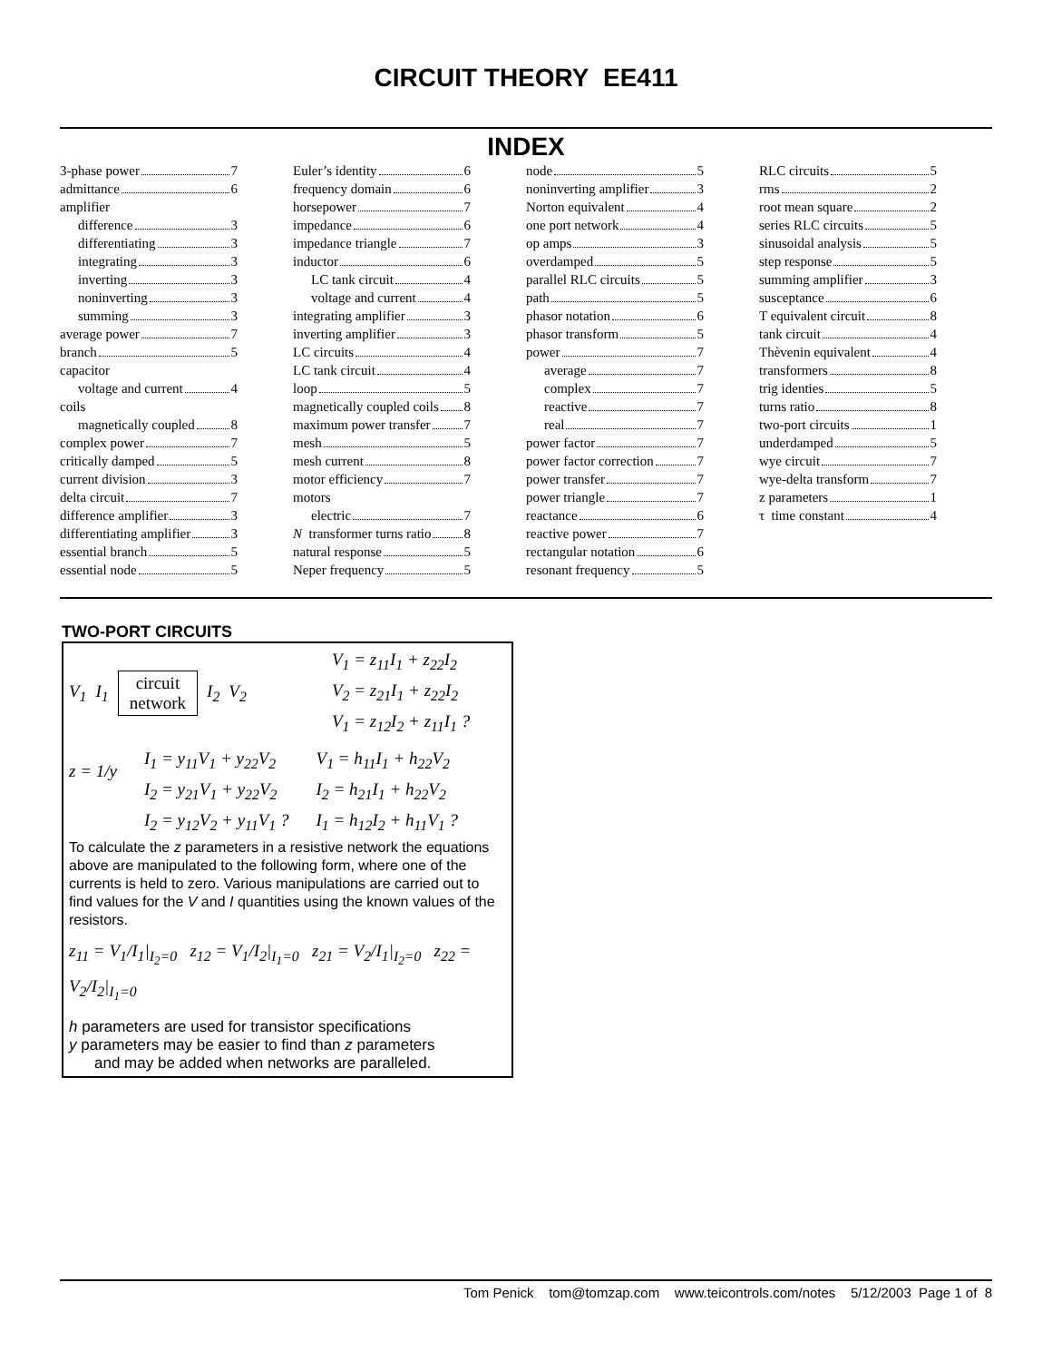CIRCUIT THEORY EE411
INDEX
3-phase power 7
admittance 6
amplifier
difference 3
differentiating 3
integrating 3
inverting 3
noninverting 3
summing 3
average power 7
branch 5
capacitor
voltage and current 4
coils
magnetically coupled 8
complex power 7
critically damped 5
current division 3
delta circuit 7
difference amplifier 3
differentiating amplifier 3
essential branch 5
essential node 5
Euler’s identity 6
frequency domain 6
horsepower 7
impedance 6
impedance triangle 7
inductor 6
LC tank circuit 4
voltage and current 4
integrating amplifier 3
inverting amplifier 3
LC circuits 4
LC tank circuit 4
loop 5
magnetically coupled coils 8
maximum power transfer 7
mesh 5
mesh current 8
motor efficiency 7
motors
electric 7
N transformer turns ratio 8
natural response 5
Neper frequency 5
node 5
noninverting amplifier 3
Norton equivalent 4
one port network 4
op amps 3
overdamped 5
parallel RLC circuits 5
path 5
phasor notation 6
phasor transform 5
power 7
average 7
complex 7
reactive 7
real 7
power factor 7
power factor correction 7
power transfer 7
power triangle 7
reactance 6
reactive power 7
rectangular notation 6
resonant frequency 5
RLC circuits 5
rms 2
root mean square 2
series RLC circuits 5
sinusoidal analysis 5
step response 5
summing amplifier 3
susceptance 6
T equivalent circuit 8
tank circuit 4
Thèvenin equivalent 4
transformers 8
trig identies 5
turns ratio 8
two-port circuits 1
underdamped 5
wye circuit 7
wye-delta transform 7
z parameters 1
τ time constant 4
TWO-PORT CIRCUITS
V<sub>1</sub> I<sub>1</sub> circuit
network I<sub>2</sub> V<sub>2</sub>
V<sub>1</sub> = z<sub>11</sub>I<sub>1</sub> + z<sub>22</sub>I<sub>2</sub>
V<sub>2</sub> = z<sub>21</sub>I<sub>1</sub> + z<sub>22</sub>I<sub>2</sub>
V<sub>1</sub> = z<sub>12</sub>I<sub>2</sub> + z<sub>11</sub>I<sub>1</sub> ?
z = 1/y
I<sub>1</sub> = y<sub>11</sub>V<sub>1</sub> + y<sub>22</sub>V<sub>2</sub>
I<sub>2</sub> = y<sub>21</sub>V<sub>1</sub> + y<sub>22</sub>V<sub>2</sub>
I<sub>2</sub> = y<sub>12</sub>V<sub>2</sub> + y<sub>11</sub>V<sub>1</sub> ?
V<sub>1</sub> = h<sub>11</sub>I<sub>1</sub> + h<sub>22</sub>V<sub>2</sub>
I<sub>2</sub> = h<sub>21</sub>I<sub>1</sub> + h<sub>22</sub>V<sub>2</sub>
I<sub>1</sub> = h<sub>12</sub>I<sub>2</sub> + h<sub>11</sub>V<sub>1</sub> ?
To calculate the z parameters in a resistive network the equations above are manipulated to the following form, where one of the currents is held to zero. Various manipulations are carried out to find values for the V and I quantities using the known values of the resistors.
z<sub>11</sub> = V<sub>1</sub>/I<sub>1</sub>|<sub>I<sub>2</sub>=0</sub> z<sub>12</sub> = V<sub>1</sub>/I<sub>2</sub>|<sub>I<sub>1</sub>=0</sub> z<sub>21</sub> = V<sub>2</sub>/I<sub>1</sub>|<sub>I<sub>2</sub>=0</sub> z<sub>22</sub> = V<sub>2</sub>/I<sub>2</sub>|<sub>I<sub>1</sub>=0</sub>
h parameters are used for transistor specifications
y parameters may be easier to find than z parameters
and may be added when networks are paralleled.
Tom Penick tom@tomzap.com www.teicontrols.com/notes 5/12/2003 Page 1 of 8